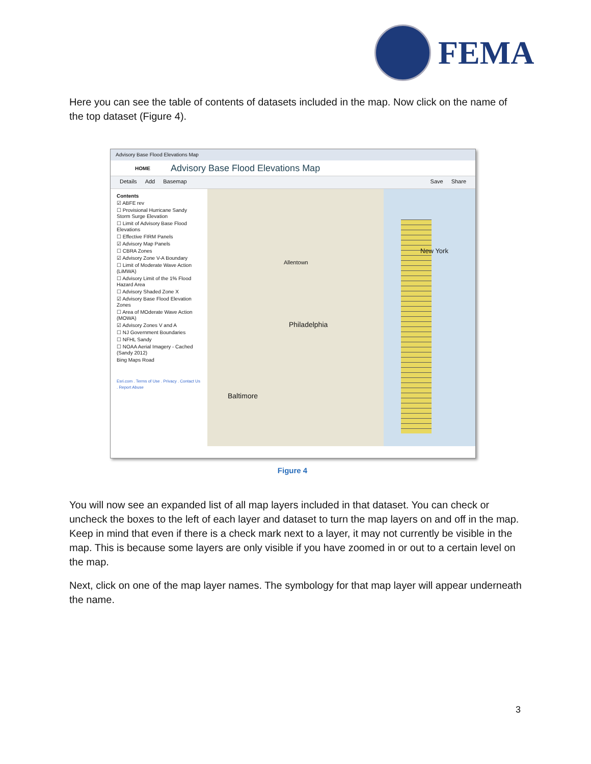FEMA
Here you can see the table of contents of datasets included in the map. Now click on the name of the top dataset (Figure 4).
Advisory Base Flood Elevations Map
HOME Advisory Base Flood Elevations Map
Details Add Basemap Save Share
Contents
☑ ABFE rev
☐ Provisional Hurricane Sandy Storm Surge Elevation
☐ Limit of Advisory Base Flood Elevations
☐ Effective FIRM Panels
☑ Advisory Map Panels
☐ CBRA Zones
☑ Advisory Zone V-A Boundary
☐ Limit of Moderate Wave Action (LiMWA)
☐ Advisory Limit of the 1% Flood Hazard Area
☐ Advisory Shaded Zone X
☑ Advisory Base Flood Elevation Zones
☐ Area of MOderate Wave Action (MOWA)
☑ Advisory Zones V and A
☐ NJ Government Boundaries
☐ NFHL Sandy
☐ NOAA Aerial Imagery - Cached (Sandy 2012)
Bing Maps Road
Esri.com . Terms of Use . Privacy . Contact Us . Report Abuse
Philadelphia
Baltimore
New York
Allentown
Figure 4
You will now see an expanded list of all map layers included in that dataset. You can check or uncheck the boxes to the left of each layer and dataset to turn the map layers on and off in the map. Keep in mind that even if there is a check mark next to a layer, it may not currently be visible in the map. This is because some layers are only visible if you have zoomed in or out to a certain level on the map.
Next, click on one of the map layer names. The symbology for that map layer will appear underneath the name.
3